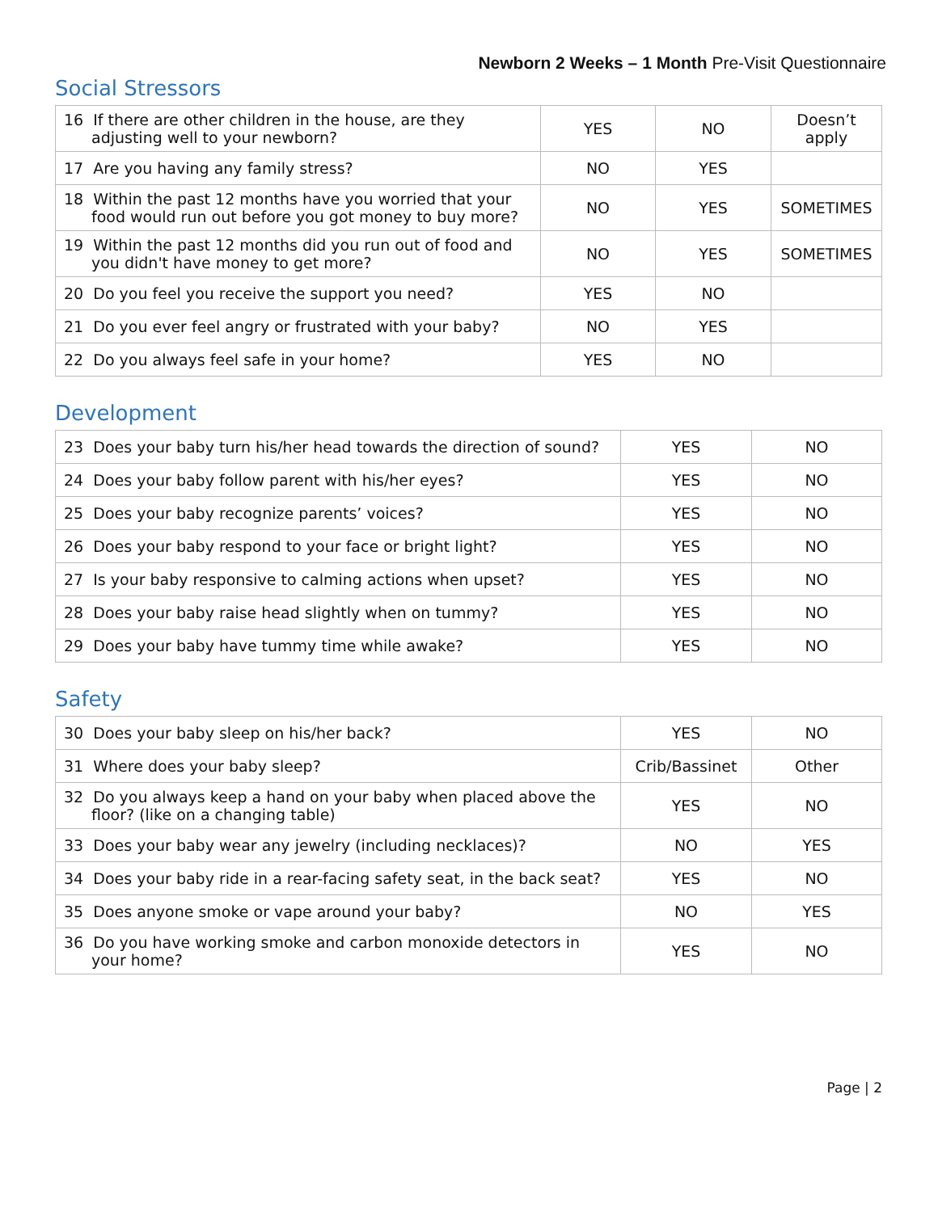Newborn 2 Weeks – 1 Month Pre-Visit Questionnaire
Social Stressors
| 16 If there are other children in the house, are they adjusting well to your newborn? | YES | NO | Doesn’t apply |
| 17 Are you having any family stress? | NO | YES | |
| 18 Within the past 12 months have you worried that your food would run out before you got money to buy more? | NO | YES | SOMETIMES |
| 19 Within the past 12 months did you run out of food and you didn't have money to get more? | NO | YES | SOMETIMES |
| 20 Do you feel you receive the support you need? | YES | NO | |
| 21 Do you ever feel angry or frustrated with your baby? | NO | YES | |
| 22 Do you always feel safe in your home? | YES | NO | |
Development
| 23 Does your baby turn his/her head towards the direction of sound? | YES | NO |
| 24 Does your baby follow parent with his/her eyes? | YES | NO |
| 25 Does your baby recognize parents’ voices? | YES | NO |
| 26 Does your baby respond to your face or bright light? | YES | NO |
| 27 Is your baby responsive to calming actions when upset? | YES | NO |
| 28 Does your baby raise head slightly when on tummy? | YES | NO |
| 29 Does your baby have tummy time while awake? | YES | NO |
Safety
| 30 Does your baby sleep on his/her back? | YES | NO |
| 31 Where does your baby sleep? | Crib/Bassinet | Other |
| 32 Do you always keep a hand on your baby when placed above the floor? (like on a changing table) | YES | NO |
| 33 Does your baby wear any jewelry (including necklaces)? | NO | YES |
| 34 Does your baby ride in a rear-facing safety seat, in the back seat? | YES | NO |
| 35 Does anyone smoke or vape around your baby? | NO | YES |
| 36 Do you have working smoke and carbon monoxide detectors in your home? | YES | NO |
Page | 2